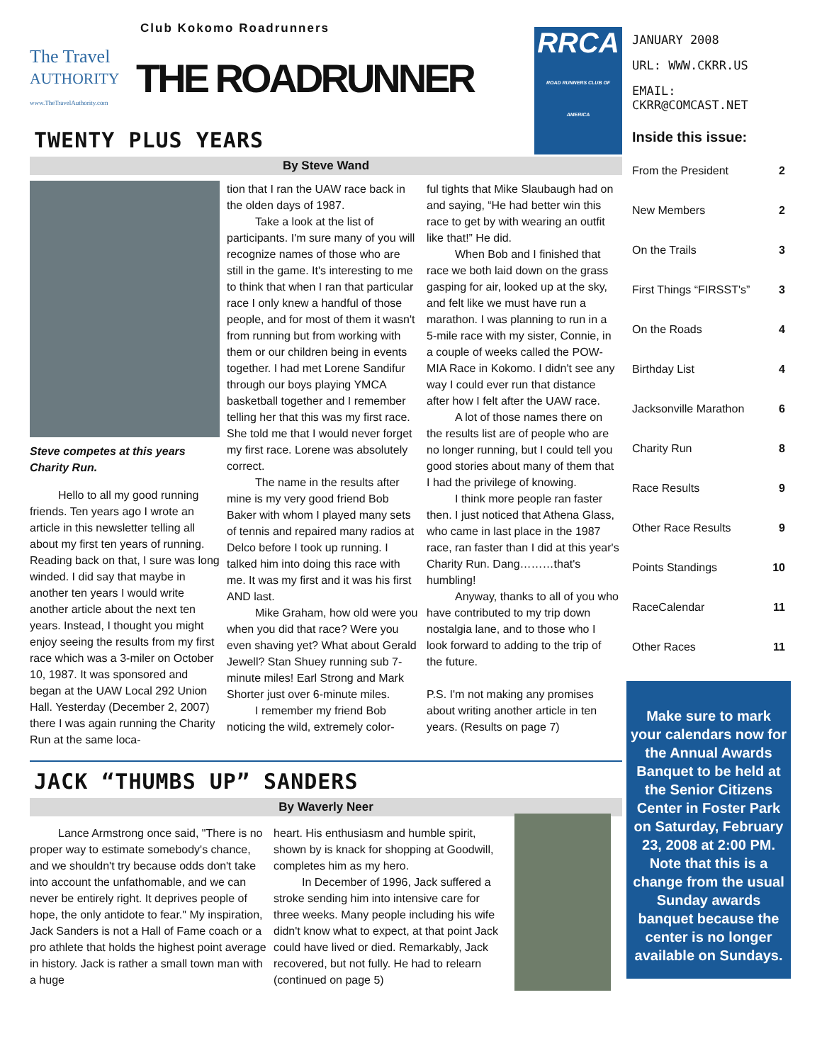Club Kokomo Roadrunners
The Travel
AUTHORITY
www.TheTravelAuthority.com
THE ROADRUNNER
RRCA
ROAD RUNNERS CLUB OF AMERICA
TWENTY PLUS YEARS
By Steve Wand
Steve competes at this years Charity Run.
Hello to all my good running friends. Ten years ago I wrote an article in this newsletter telling all about my first ten years of running. Reading back on that, I sure was long winded. I did say that maybe in another ten years I would write another article about the next ten years. Instead, I thought you might enjoy seeing the results from my first race which was a 3-miler on October 10, 1987. It was sponsored and began at the UAW Local 292 Union Hall. Yesterday (December 2, 2007) there I was again running the Charity Run at the same loca-
tion that I ran the UAW race back in the olden days of 1987.
Take a look at the list of participants. I'm sure many of you will recognize names of those who are still in the game. It's interesting to me to think that when I ran that particular race I only knew a handful of those people, and for most of them it wasn't from running but from working with them or our children being in events together. I had met Lorene Sandifur through our boys playing YMCA basketball together and I remember telling her that this was my first race. She told me that I would never forget my first race. Lorene was absolutely correct.
The name in the results after mine is my very good friend Bob Baker with whom I played many sets of tennis and repaired many radios at Delco before I took up running. I talked him into doing this race with me. It was my first and it was his first AND last.
Mike Graham, how old were you when you did that race? Were you even shaving yet? What about Gerald Jewell? Stan Shuey running sub 7-minute miles! Earl Strong and Mark Shorter just over 6-minute miles.
I remember my friend Bob noticing the wild, extremely color-
ful tights that Mike Slaubaugh had on and saying, “He had better win this race to get by with wearing an outfit like that!” He did.
When Bob and I finished that race we both laid down on the grass gasping for air, looked up at the sky, and felt like we must have run a marathon. I was planning to run in a 5-mile race with my sister, Connie, in a couple of weeks called the POW-MIA Race in Kokomo. I didn't see any way I could ever run that distance after how I felt after the UAW race.
A lot of those names there on the results list are of people who are no longer running, but I could tell you good stories about many of them that I had the privilege of knowing.
I think more people ran faster then. I just noticed that Athena Glass, who came in last place in the 1987 race, ran faster than I did at this year's Charity Run. Dang………that's humbling!
Anyway, thanks to all of you who have contributed to my trip down nostalgia lane, and to those who I look forward to adding to the trip of the future.
P.S. I'm not making any promises about writing another article in ten years. (Results on page 7)
JACK “THUMBS UP” SANDERS
By Waverly Neer
Lance Armstrong once said, "There is no proper way to estimate somebody's chance, and we shouldn't try because odds don't take into account the unfathomable, and we can never be entirely right. It deprives people of hope, the only antidote to fear." My inspiration, Jack Sanders is not a Hall of Fame coach or a pro athlete that holds the highest point average in history. Jack is rather a small town man with a huge
heart. His enthusiasm and humble spirit, shown by is knack for shopping at Goodwill, completes him as my hero.
In December of 1996, Jack suffered a stroke sending him into intensive care for three weeks. Many people including his wife didn't know what to expect, at that point Jack could have lived or died. Remarkably, Jack recovered, but not fully. He had to relearn (continued on page 5)
JANUARY 2008
URL: WWW.CKRR.US
EMAIL: CKRR@COMCAST.NET
Inside this issue:
| From the President | 2 |
| New Members | 2 |
| On the Trails | 3 |
| First Things “FIRSST's” | 3 |
| On the Roads | 4 |
| Birthday List | 4 |
| Jacksonville Marathon | 6 |
| Charity Run | 8 |
| Race Results | 9 |
| Other Race Results | 9 |
| Points Standings | 10 |
| RaceCalendar | 11 |
| Other Races | 11 |
Make sure to mark your calendars now for the Annual Awards Banquet to be held at the Senior Citizens Center in Foster Park on Saturday, February 23, 2008 at 2:00 PM. Note that this is a change from the usual Sunday awards banquet because the center is no longer available on Sundays.